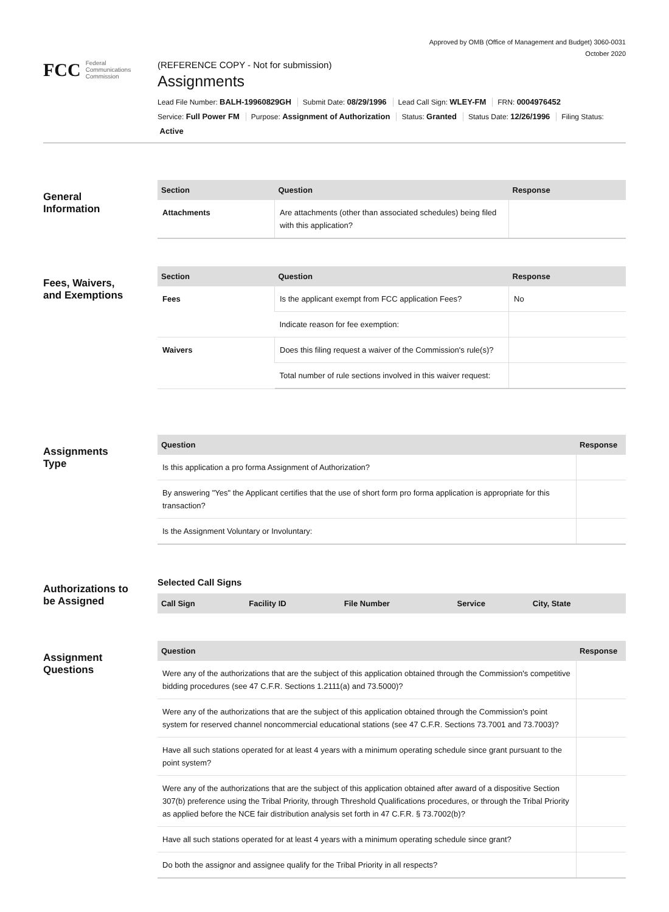Approved by OMB (Office of Management and Budget) 3060-0031
October 2020
FCC
Federal
Communications
Commission
(REFERENCE COPY - Not for submission)
Assignments
Lead File Number: BALH-19960829GH Submit Date: 08/29/1996 Lead Call Sign: WLEY-FM FRN: 0004976452
Service: Full Power FM Purpose: Assignment of Authorization Status: Granted Status Date: 12/26/1996 Filing Status:
Active
General
Information
| Section | Question | Response |
| --- | --- | --- |
| Attachments | Are attachments (other than associated schedules) being filed with this application? | |
Fees, Waivers,
and Exemptions
| Section | Question | Response |
| --- | --- | --- |
| Fees | Is the applicant exempt from FCC application Fees? | No |
| | Indicate reason for fee exemption: | |
| Waivers | Does this filing request a waiver of the Commission's rule(s)? | |
| | Total number of rule sections involved in this waiver request: | |
Assignments
Type
| Question | Response |
| --- | --- |
| Is this application a pro forma Assignment of Authorization? | |
| By answering "Yes" the Applicant certifies that the use of short form pro forma application is appropriate for this transaction? | |
| Is the Assignment Voluntary or Involuntary: | |
Authorizations to
be Assigned
Selected Call Signs
| Call Sign | Facility ID | File Number | Service | City, State |
| --- | --- | --- | --- | --- |
Assignment
Questions
| Question | Response |
| --- | --- |
| Were any of the authorizations that are the subject of this application obtained through the Commission's competitive bidding procedures (see 47 C.F.R. Sections 1.2111(a) and 73.5000)? | |
| Were any of the authorizations that are the subject of this application obtained through the Commission's point system for reserved channel noncommercial educational stations (see 47 C.F.R. Sections 73.7001 and 73.7003)? | |
| Have all such stations operated for at least 4 years with a minimum operating schedule since grant pursuant to the point system? | |
| Were any of the authorizations that are the subject of this application obtained after award of a dispositive Section 307(b) preference using the Tribal Priority, through Threshold Qualifications procedures, or through the Tribal Priority as applied before the NCE fair distribution analysis set forth in 47 C.F.R. § 73.7002(b)? | |
| Have all such stations operated for at least 4 years with a minimum operating schedule since grant? | |
| Do both the assignor and assignee qualify for the Tribal Priority in all respects? | |